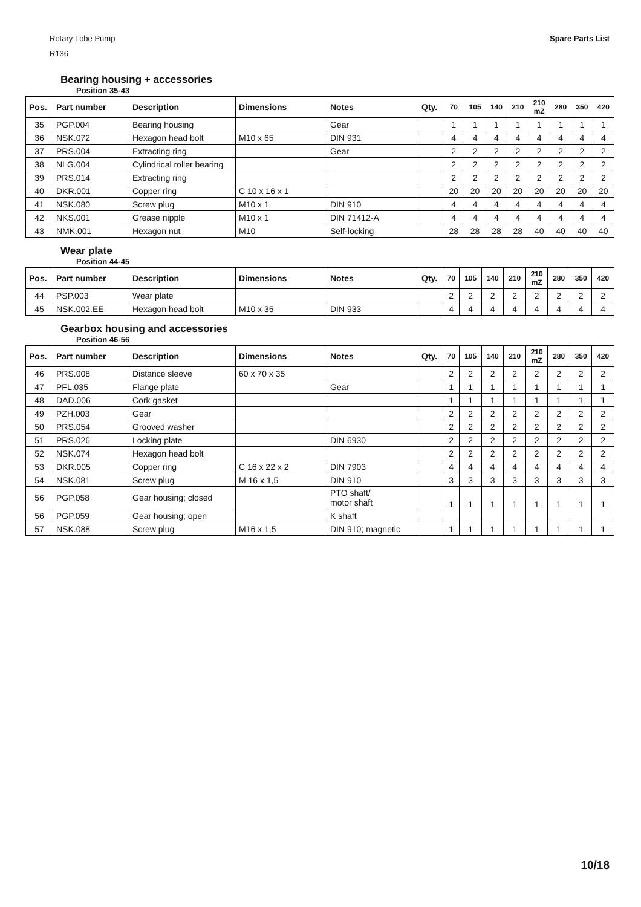Spare Parts List
Rotary Lobe Pump
R136
Bearing housing + accessories
Position 35-43
| Pos. | Part number | Description | Dimensions | Notes | Qty. | 70 | 105 | 140 | 210 | 210 mZ | 280 | 350 | 420 |
| --- | --- | --- | --- | --- | --- | --- | --- | --- | --- | --- | --- | --- | --- |
| 35 | PGP.004 | Bearing housing | | Gear | | 1 | 1 | 1 | 1 | 1 | 1 | 1 | 1 |
| 36 | NSK.072 | Hexagon head bolt | M10 x 65 | DIN 931 | | 4 | 4 | 4 | 4 | 4 | 4 | 4 | 4 |
| 37 | PRS.004 | Extracting ring | | Gear | | 2 | 2 | 2 | 2 | 2 | 2 | 2 | 2 |
| 38 | NLG.004 | Cylindrical roller bearing | | | | 2 | 2 | 2 | 2 | 2 | 2 | 2 | 2 |
| 39 | PRS.014 | Extracting ring | | | | 2 | 2 | 2 | 2 | 2 | 2 | 2 | 2 |
| 40 | DKR.001 | Copper ring | C 10 x 16 x 1 | | | 20 | 20 | 20 | 20 | 20 | 20 | 20 | 20 |
| 41 | NSK.080 | Screw plug | M10 x 1 | DIN 910 | | 4 | 4 | 4 | 4 | 4 | 4 | 4 | 4 |
| 42 | NKS.001 | Grease nipple | M10 x 1 | DIN 71412-A | | 4 | 4 | 4 | 4 | 4 | 4 | 4 | 4 |
| 43 | NMK.001 | Hexagon nut | M10 | Self-locking | | 28 | 28 | 28 | 28 | 40 | 40 | 40 | 40 |
Wear plate
Position 44-45
| Pos. | Part number | Description | Dimensions | Notes | Qty. | 70 | 105 | 140 | 210 | 210 mZ | 280 | 350 | 420 |
| --- | --- | --- | --- | --- | --- | --- | --- | --- | --- | --- | --- | --- | --- |
| 44 | PSP.003 | Wear plate | | | | 2 | 2 | 2 | 2 | 2 | 2 | 2 | 2 |
| 45 | NSK.002.EE | Hexagon head bolt | M10 x 35 | DIN 933 | | 4 | 4 | 4 | 4 | 4 | 4 | 4 | 4 |
Gearbox housing and accessories
Position 46-56
| Pos. | Part number | Description | Dimensions | Notes | Qty. | 70 | 105 | 140 | 210 | 210 mZ | 280 | 350 | 420 |
| --- | --- | --- | --- | --- | --- | --- | --- | --- | --- | --- | --- | --- | --- |
| 46 | PRS.008 | Distance sleeve | 60 x 70 x 35 | | | 2 | 2 | 2 | 2 | 2 | 2 | 2 | 2 |
| 47 | PFL.035 | Flange plate | | Gear | | 1 | 1 | 1 | 1 | 1 | 1 | 1 | 1 |
| 48 | DAD.006 | Cork gasket | | | | 1 | 1 | 1 | 1 | 1 | 1 | 1 | 1 |
| 49 | PZH.003 | Gear | | | | 2 | 2 | 2 | 2 | 2 | 2 | 2 | 2 |
| 50 | PRS.054 | Grooved washer | | | | 2 | 2 | 2 | 2 | 2 | 2 | 2 | 2 |
| 51 | PRS.026 | Locking plate | | DIN 6930 | | 2 | 2 | 2 | 2 | 2 | 2 | 2 | 2 |
| 52 | NSK.074 | Hexagon head bolt | | | | 2 | 2 | 2 | 2 | 2 | 2 | 2 | 2 |
| 53 | DKR.005 | Copper ring | C 16 x 22 x 2 | DIN 7903 | | 4 | 4 | 4 | 4 | 4 | 4 | 4 | 4 |
| 54 | NSK.081 | Screw plug | M 16 x 1,5 | DIN 910 | | 3 | 3 | 3 | 3 | 3 | 3 | 3 | 3 |
| 56 | PGP.058 | Gear housing; closed | | PTO shaft/ motor shaft | | 1 | 1 | 1 | 1 | 1 | 1 | 1 | 1 |
| 56 | PGP.059 | Gear housing; open | | K shaft | | | | | | | | | |
| 57 | NSK.088 | Screw plug | M16 x 1,5 | DIN 910; magnetic | | 1 | 1 | 1 | 1 | 1 | 1 | 1 | 1 |
10/18